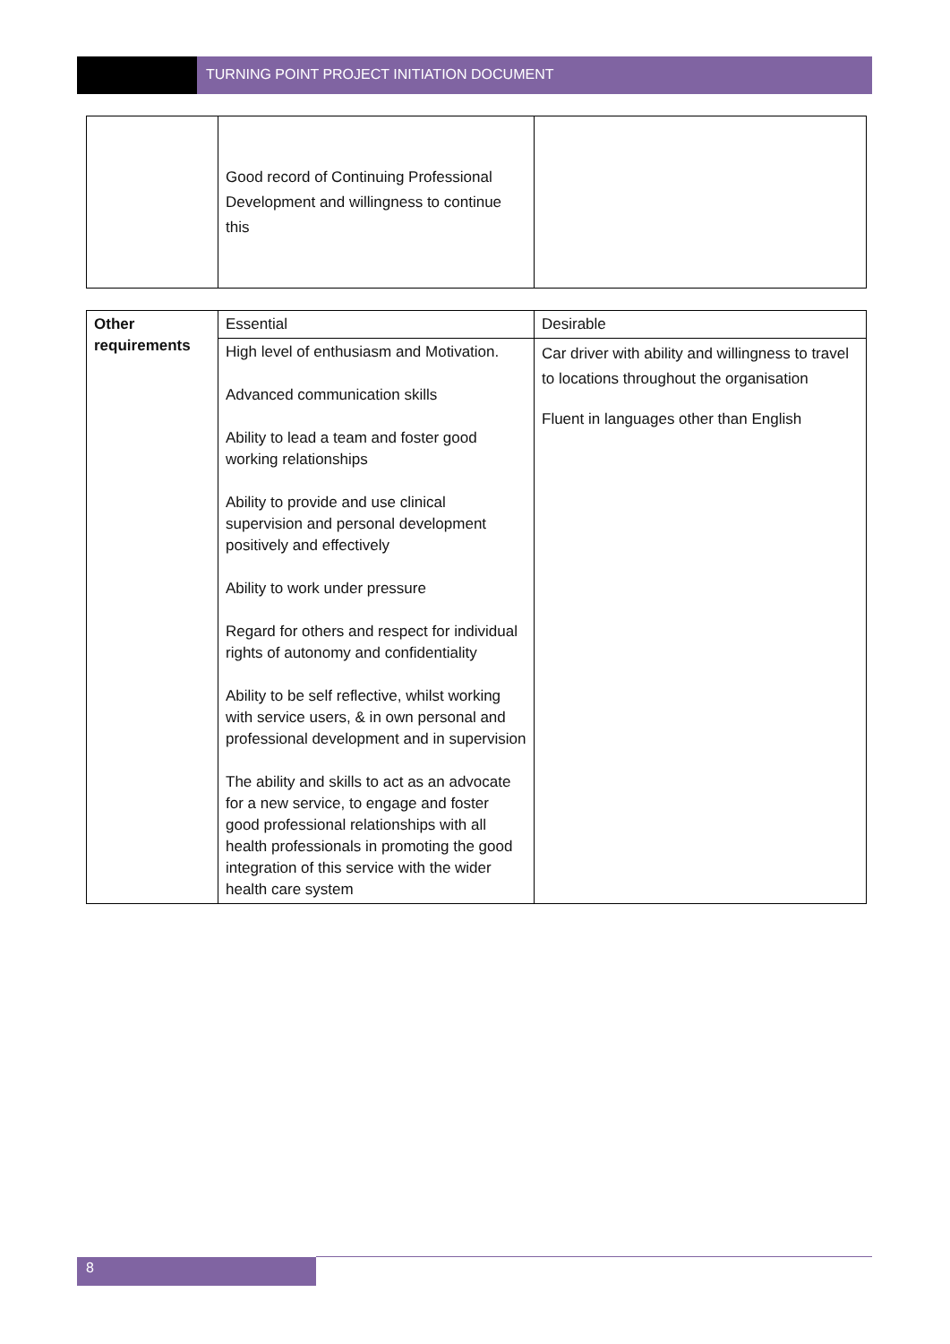TURNING POINT PROJECT INITIATION DOCUMENT
| | Good record of Continuing Professional Development and willingness to continue this | |
| Other requirements | Essential | Desirable |
| | High level of enthusiasm and Motivation. Advanced communication skills Ability to lead a team and foster good working relationships Ability to provide and use clinical supervision and personal development positively and effectively Ability to work under pressure Regard for others and respect for individual rights of autonomy and confidentiality Ability to be self reflective, whilst working with service users, & in own personal and professional development and in supervision The ability and skills to act as an advocate for a new service, to engage and foster good professional relationships with all health professionals in promoting the good integration of this service with the wider health care system | Car driver with ability and willingness to travel to locations throughout the organisation Fluent in languages other than English |
8